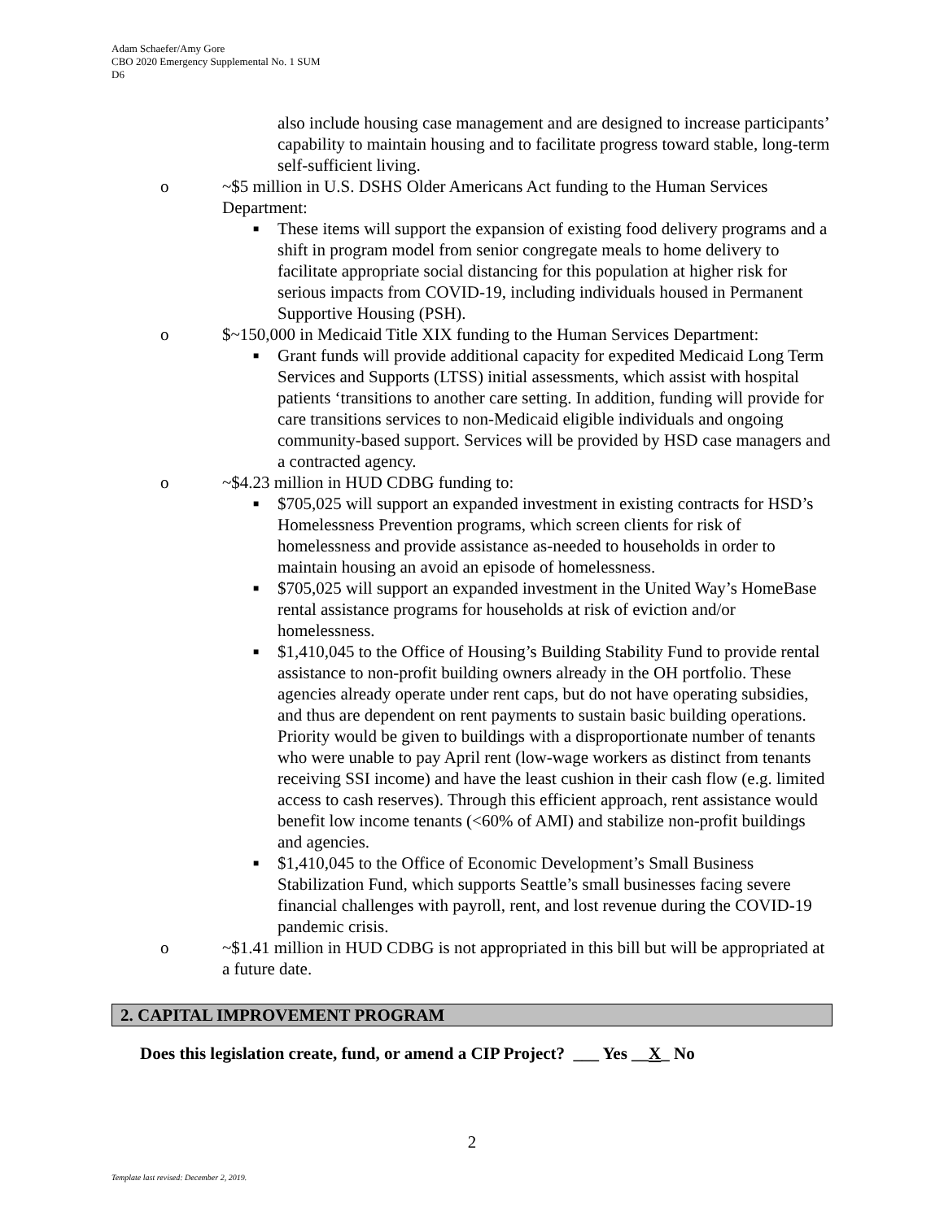Adam Schaefer/Amy Gore
CBO 2020 Emergency Supplemental No. 1 SUM
D6
also include housing case management and are designed to increase participants’ capability to maintain housing and to facilitate progress toward stable, long-term self-sufficient living.
o ~$5 million in U.S. DSHS Older Americans Act funding to the Human Services Department:
■ These items will support the expansion of existing food delivery programs and a shift in program model from senior congregate meals to home delivery to facilitate appropriate social distancing for this population at higher risk for serious impacts from COVID-19, including individuals housed in Permanent Supportive Housing (PSH).
o $~150,000 in Medicaid Title XIX funding to the Human Services Department:
■ Grant funds will provide additional capacity for expedited Medicaid Long Term Services and Supports (LTSS) initial assessments, which assist with hospital patients ‘transitions to another care setting. In addition, funding will provide for care transitions services to non-Medicaid eligible individuals and ongoing community-based support. Services will be provided by HSD case managers and a contracted agency.
o ~$4.23 million in HUD CDBG funding to:
■ $705,025 will support an expanded investment in existing contracts for HSD’s Homelessness Prevention programs, which screen clients for risk of homelessness and provide assistance as-needed to households in order to maintain housing an avoid an episode of homelessness.
■ $705,025 will support an expanded investment in the United Way’s HomeBase rental assistance programs for households at risk of eviction and/or homelessness.
■ $1,410,045 to the Office of Housing’s Building Stability Fund to provide rental assistance to non-profit building owners already in the OH portfolio. These agencies already operate under rent caps, but do not have operating subsidies, and thus are dependent on rent payments to sustain basic building operations. Priority would be given to buildings with a disproportionate number of tenants who were unable to pay April rent (low-wage workers as distinct from tenants receiving SSI income) and have the least cushion in their cash flow (e.g. limited access to cash reserves). Through this efficient approach, rent assistance would benefit low income tenants (<60% of AMI) and stabilize non-profit buildings and agencies.
■ $1,410,045 to the Office of Economic Development’s Small Business Stabilization Fund, which supports Seattle’s small businesses facing severe financial challenges with payroll, rent, and lost revenue during the COVID-19 pandemic crisis.
o ~$1.41 million in HUD CDBG is not appropriated in this bill but will be appropriated at a future date.
2. CAPITAL IMPROVEMENT PROGRAM
Does this legislation create, fund, or amend a CIP Project? ___ Yes __X_ No
2
Template last revised: December 2, 2019.